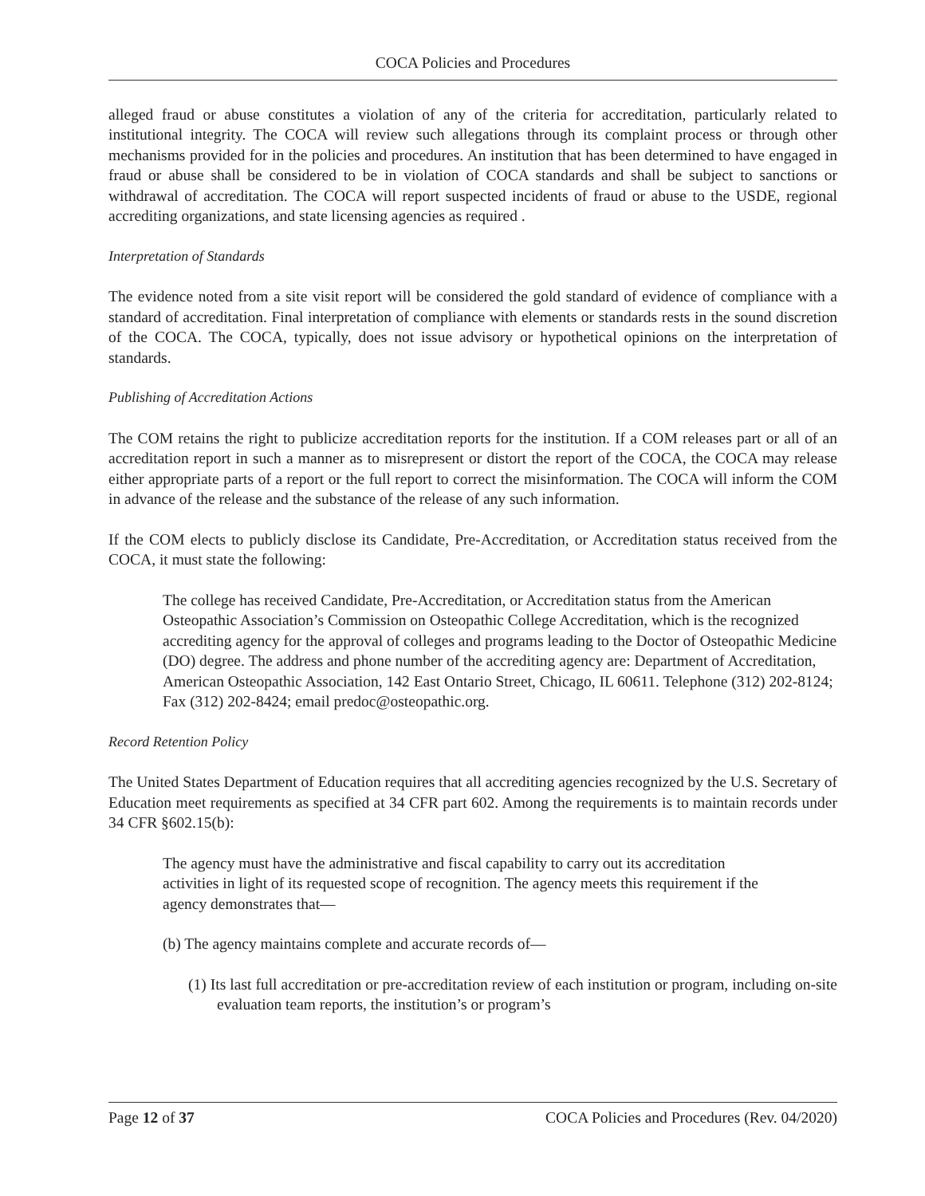COCA Policies and Procedures
alleged fraud or abuse constitutes a violation of any of the criteria for accreditation, particularly related to institutional integrity. The COCA will review such allegations through its complaint process or through other mechanisms provided for in the policies and procedures. An institution that has been determined to have engaged in fraud or abuse shall be considered to be in violation of COCA standards and shall be subject to sanctions or withdrawal of accreditation. The COCA will report suspected incidents of fraud or abuse to the USDE, regional accrediting organizations, and state licensing agencies as required .
Interpretation of Standards
The evidence noted from a site visit report will be considered the gold standard of evidence of compliance with a standard of accreditation. Final interpretation of compliance with elements or standards rests in the sound discretion of the COCA. The COCA, typically, does not issue advisory or hypothetical opinions on the interpretation of standards.
Publishing of Accreditation Actions
The COM retains the right to publicize accreditation reports for the institution. If a COM releases part or all of an accreditation report in such a manner as to misrepresent or distort the report of the COCA, the COCA may release either appropriate parts of a report or the full report to correct the misinformation. The COCA will inform the COM in advance of the release and the substance of the release of any such information.
If the COM elects to publicly disclose its Candidate, Pre-Accreditation, or Accreditation status received from the COCA, it must state the following:
The college has received Candidate, Pre-Accreditation, or Accreditation status from the American Osteopathic Association’s Commission on Osteopathic College Accreditation, which is the recognized accrediting agency for the approval of colleges and programs leading to the Doctor of Osteopathic Medicine (DO) degree. The address and phone number of the accrediting agency are: Department of Accreditation, American Osteopathic Association, 142 East Ontario Street, Chicago, IL 60611. Telephone (312) 202-8124; Fax (312) 202-8424; email predoc@osteopathic.org.
Record Retention Policy
The United States Department of Education requires that all accrediting agencies recognized by the U.S. Secretary of Education meet requirements as specified at 34 CFR part 602. Among the requirements is to maintain records under 34 CFR §602.15(b):
The agency must have the administrative and fiscal capability to carry out its accreditation activities in light of its requested scope of recognition. The agency meets this requirement if the agency demonstrates that—
(b) The agency maintains complete and accurate records of—
(1) Its last full accreditation or pre-accreditation review of each institution or program, including on-site evaluation team reports, the institution’s or program’s
Page 12 of 37 COCA Policies and Procedures (Rev. 04/2020)